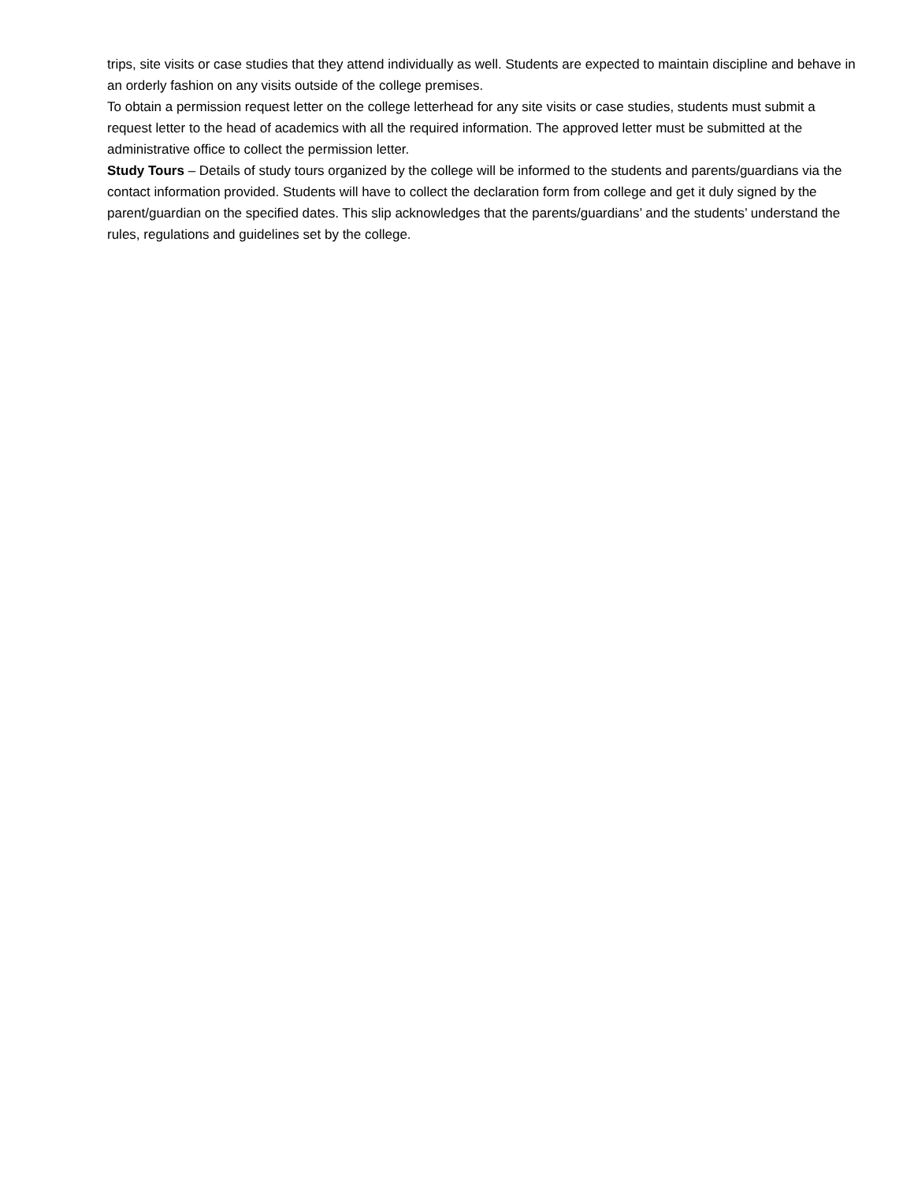trips, site visits or case studies that they attend individually as well. Students are expected to maintain discipline and behave in an orderly fashion on any visits outside of the college premises.
To obtain a permission request letter on the college letterhead for any site visits or case studies, students must submit a request letter to the head of academics with all the required information. The approved letter must be submitted at the administrative office to collect the permission letter.
Study Tours – Details of study tours organized by the college will be informed to the students and parents/guardians via the contact information provided. Students will have to collect the declaration form from college and get it duly signed by the parent/guardian on the specified dates. This slip acknowledges that the parents/guardians’ and the students’ understand the rules, regulations and guidelines set by the college.